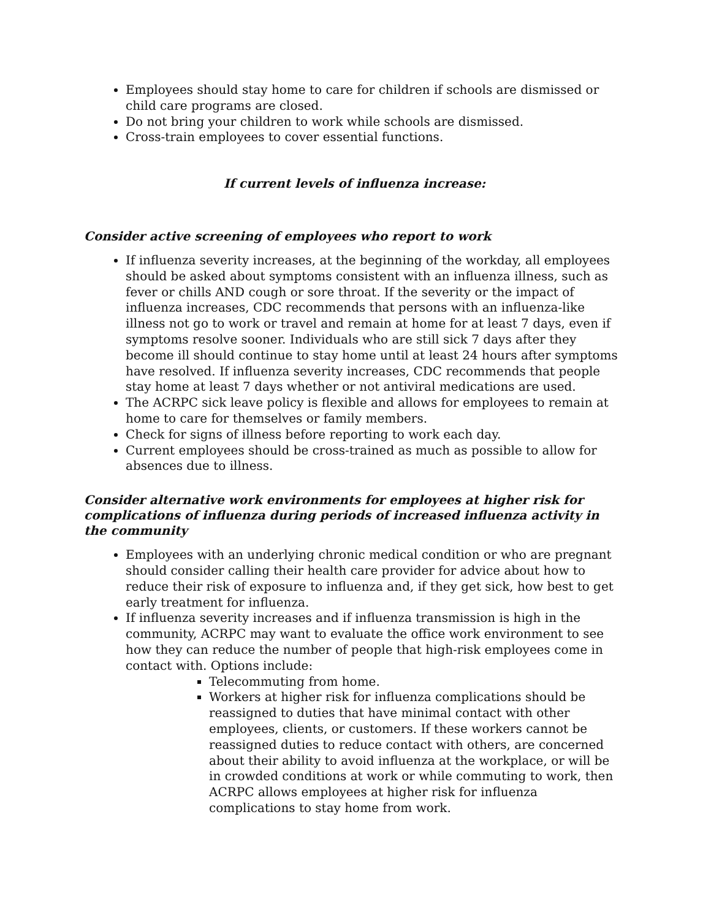Employees should stay home to care for children if schools are dismissed or child care programs are closed.
Do not bring your children to work while schools are dismissed.
Cross-train employees to cover essential functions.
If current levels of influenza increase:
Consider active screening of employees who report to work
If influenza severity increases, at the beginning of the workday, all employees should be asked about symptoms consistent with an influenza illness, such as fever or chills AND cough or sore throat. If the severity or the impact of influenza increases, CDC recommends that persons with an influenza-like illness not go to work or travel and remain at home for at least 7 days, even if symptoms resolve sooner. Individuals who are still sick 7 days after they become ill should continue to stay home until at least 24 hours after symptoms have resolved. If influenza severity increases, CDC recommends that people stay home at least 7 days whether or not antiviral medications are used.
The ACRPC sick leave policy is flexible and allows for employees to remain at home to care for themselves or family members.
Check for signs of illness before reporting to work each day.
Current employees should be cross-trained as much as possible to allow for absences due to illness.
Consider alternative work environments for employees at higher risk for complications of influenza during periods of increased influenza activity in the community
Employees with an underlying chronic medical condition or who are pregnant should consider calling their health care provider for advice about how to reduce their risk of exposure to influenza and, if they get sick, how best to get early treatment for influenza.
If influenza severity increases and if influenza transmission is high in the community, ACRPC may want to evaluate the office work environment to see how they can reduce the number of people that high-risk employees come in contact with. Options include:
Telecommuting from home.
Workers at higher risk for influenza complications should be reassigned to duties that have minimal contact with other employees, clients, or customers. If these workers cannot be reassigned duties to reduce contact with others, are concerned about their ability to avoid influenza at the workplace, or will be in crowded conditions at work or while commuting to work, then ACRPC allows employees at higher risk for influenza complications to stay home from work.